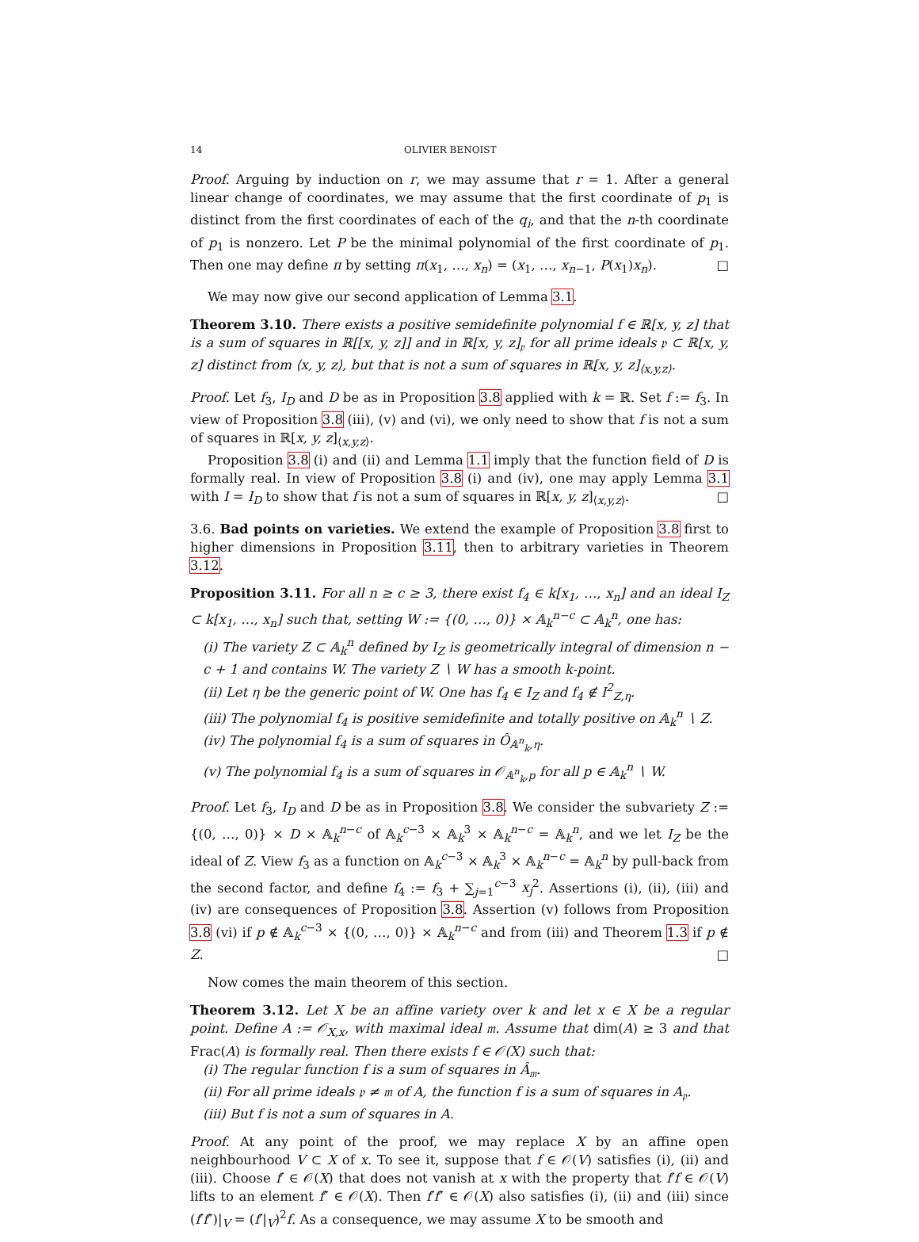14 OLIVIER BENOIST
Proof. Arguing by induction on r, we may assume that r = 1. After a general linear change of coordinates, we may assume that the first coordinate of p<sub>1</sub> is distinct from the first coordinates of each of the q<sub>i</sub>, and that the n-th coordinate of p<sub>1</sub> is nonzero. Let P be the minimal polynomial of the first coordinate of p<sub>1</sub>. Then one may define π by setting π(x<sub>1</sub>, …, x<sub>n</sub>) = (x<sub>1</sub>, …, x<sub>n−1</sub>, P(x<sub>1</sub>)x<sub>n</sub>). □
We may now give our second application of Lemma 3.1.
Theorem 3.10. There exists a positive semidefinite polynomial f ∈ ℝ[x, y, z] that is a sum of squares in ℝ[[x, y, z]] and in ℝ[x, y, z]<sub>𝔭</sub> for all prime ideals 𝔭 ⊂ ℝ[x, y, z] distinct from ⟨x, y, z⟩, but that is not a sum of squares in ℝ[x, y, z]<sub>⟨x,y,z⟩</sub>.
Proof. Let f<sub>3</sub>, I<sub>D</sub> and D be as in Proposition 3.8 applied with k = ℝ. Set f := f<sub>3</sub>. In view of Proposition 3.8 (iii), (v) and (vi), we only need to show that f is not a sum of squares in ℝ[x, y, z]<sub>⟨x,y,z⟩</sub>.
Proposition 3.8 (i) and (ii) and Lemma 1.1 imply that the function field of D is formally real. In view of Proposition 3.8 (i) and (iv), one may apply Lemma 3.1 with I = I<sub>D</sub> to show that f is not a sum of squares in ℝ[x, y, z]<sub>⟨x,y,z⟩</sub>. □
3.6. Bad points on varieties. We extend the example of Proposition 3.8 first to higher dimensions in Proposition 3.11, then to arbitrary varieties in Theorem 3.12.
Proposition 3.11. For all n ≥ c ≥ 3, there exist f<sub>4</sub> ∈ k[x<sub>1</sub>, …, x<sub>n</sub>] and an ideal I<sub>Z</sub> ⊂ k[x<sub>1</sub>, …, x<sub>n</sub>] such that, setting W := {(0, …, 0)} × 𝔸<sub>k</sub><sup>n−c</sup> ⊂ 𝔸<sub>k</sub><sup>n</sup>, one has:
(i) The variety Z ⊂ 𝔸<sub>k</sub><sup>n</sup> defined by I<sub>Z</sub> is geometrically integral of dimension n − c + 1 and contains W. The variety Z ∖ W has a smooth k-point.
(ii) Let η be the generic point of W. One has f<sub>4</sub> ∈ I<sub>Z</sub> and f<sub>4</sub> ∉ I<sup>2</sup><sub>Z,η</sub>.
(iii) The polynomial f<sub>4</sub> is positive semidefinite and totally positive on 𝔸<sub>k</sub><sup>n</sup> ∖ Z.
(iv) The polynomial f<sub>4</sub> is a sum of squares in Ô<sub>𝔸<sup>n</sup><sub>k</sub>,η</sub>.
(v) The polynomial f<sub>4</sub> is a sum of squares in 𝒪<sub>𝔸<sup>n</sup><sub>k</sub>,p</sub> for all p ∈ 𝔸<sub>k</sub><sup>n</sup> ∖ W.
Proof. Let f<sub>3</sub>, I<sub>D</sub> and D be as in Proposition 3.8. We consider the subvariety Z := {(0, …, 0)} × D × 𝔸<sub>k</sub><sup>n−c</sup> of 𝔸<sub>k</sub><sup>c−3</sup> × 𝔸<sub>k</sub><sup>3</sup> × 𝔸<sub>k</sub><sup>n−c</sup> = 𝔸<sub>k</sub><sup>n</sup>, and we let I<sub>Z</sub> be the ideal of Z. View f<sub>3</sub> as a function on 𝔸<sub>k</sub><sup>c−3</sup> × 𝔸<sub>k</sub><sup>3</sup> × 𝔸<sub>k</sub><sup>n−c</sup> = 𝔸<sub>k</sub><sup>n</sup> by pull-back from the second factor, and define f<sub>4</sub> := f<sub>3</sub> + ∑<sub>j=1</sub><sup>c−3</sup> x<sub>j</sub><sup>2</sup>. Assertions (i), (ii), (iii) and (iv) are consequences of Proposition 3.8. Assertion (v) follows from Proposition 3.8 (vi) if p ∉ 𝔸<sub>k</sub><sup>c−3</sup> × {(0, …, 0)} × 𝔸<sub>k</sub><sup>n−c</sup> and from (iii) and Theorem 1.3 if p ∉ Z. □
Now comes the main theorem of this section.
Theorem 3.12. Let X be an affine variety over k and let x ∈ X be a regular point. Define A := 𝒪<sub>X,x</sub>, with maximal ideal 𝔪. Assume that dim(A) ≥ 3 and that Frac(A) is formally real. Then there exists f ∈ 𝒪(X) such that:
(i) The regular function f is a sum of squares in Â<sub>𝔪</sub>.
(ii) For all prime ideals 𝔭 ≠ 𝔪 of A, the function f is a sum of squares in A<sub>𝔭</sub>.
(iii) But f is not a sum of squares in A.
Proof. At any point of the proof, we may replace X by an affine open neighbourhood V ⊂ X of x. To see it, suppose that f ∈ 𝒪(V) satisfies (i), (ii) and (iii). Choose f′ ∈ 𝒪(X) that does not vanish at x with the property that f′f ∈ 𝒪(V) lifts to an element f″ ∈ 𝒪(X). Then f′f″ ∈ 𝒪(X) also satisfies (i), (ii) and (iii) since (f′f″)|<sub>V</sub> = (f′|<sub>V</sub>)<sup>2</sup>f. As a consequence, we may assume X to be smooth and